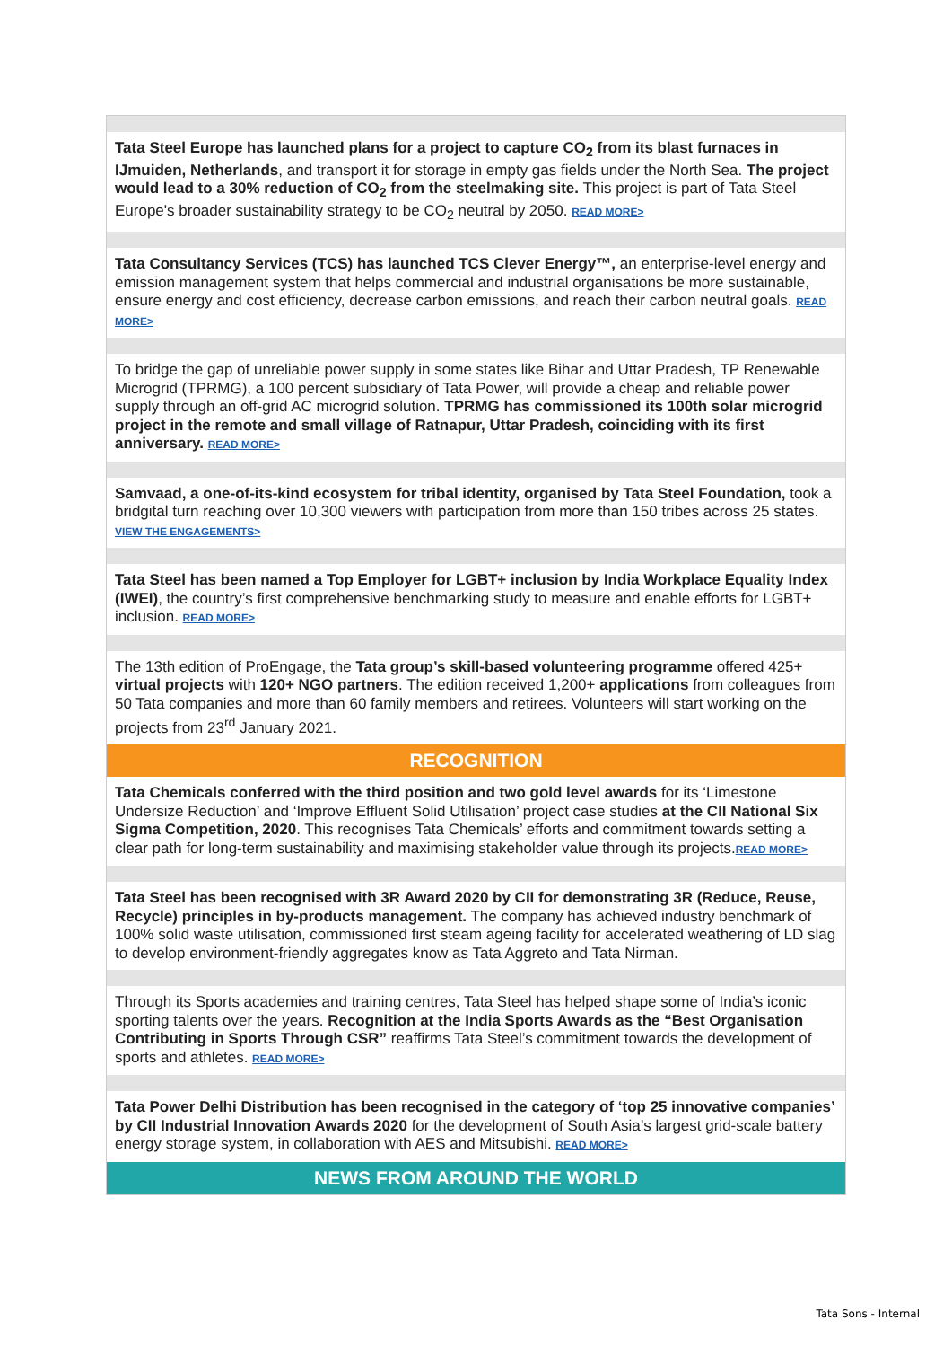Tata Steel Europe has launched plans for a project to capture CO<sub>2</sub> from its blast furnaces in IJmuiden, Netherlands, and transport it for storage in empty gas fields under the North Sea. The project would lead to a 30% reduction of CO<sub>2</sub> from the steelmaking site. This project is part of Tata Steel Europe's broader sustainability strategy to be CO<sub>2</sub> neutral by 2050. READ MORE>
Tata Consultancy Services (TCS) has launched TCS Clever Energy™, an enterprise-level energy and emission management system that helps commercial and industrial organisations be more sustainable, ensure energy and cost efficiency, decrease carbon emissions, and reach their carbon neutral goals. READ MORE>
To bridge the gap of unreliable power supply in some states like Bihar and Uttar Pradesh, TP Renewable Microgrid (TPRMG), a 100 percent subsidiary of Tata Power, will provide a cheap and reliable power supply through an off-grid AC microgrid solution. TPRMG has commissioned its 100th solar microgrid project in the remote and small village of Ratnapur, Uttar Pradesh, coinciding with its first anniversary. READ MORE>
Samvaad, a one-of-its-kind ecosystem for tribal identity, organised by Tata Steel Foundation, took a bridgital turn reaching over 10,300 viewers with participation from more than 150 tribes across 25 states. VIEW THE ENGAGEMENTS>
Tata Steel has been named a Top Employer for LGBT+ inclusion by India Workplace Equality Index (IWEI), the country’s first comprehensive benchmarking study to measure and enable efforts for LGBT+ inclusion. READ MORE>
The 13th edition of ProEngage, the Tata group’s skill-based volunteering programme offered 425+ virtual projects with 120+ NGO partners. The edition received 1,200+ applications from colleagues from 50 Tata companies and more than 60 family members and retirees. Volunteers will start working on the projects from 23<sup>rd</sup> January 2021.
RECOGNITION
Tata Chemicals conferred with the third position and two gold level awards for its ‘Limestone Undersize Reduction’ and ‘Improve Effluent Solid Utilisation’ project case studies at the CII National Six Sigma Competition, 2020. This recognises Tata Chemicals’ efforts and commitment towards setting a clear path for long-term sustainability and maximising stakeholder value through its projects.READ MORE>
Tata Steel has been recognised with 3R Award 2020 by CII for demonstrating 3R (Reduce, Reuse, Recycle) principles in by-products management. The company has achieved industry benchmark of 100% solid waste utilisation, commissioned first steam ageing facility for accelerated weathering of LD slag to develop environment-friendly aggregates know as Tata Aggreto and Tata Nirman.
Through its Sports academies and training centres, Tata Steel has helped shape some of India’s iconic sporting talents over the years. Recognition at the India Sports Awards as the “Best Organisation Contributing in Sports Through CSR” reaffirms Tata Steel’s commitment towards the development of sports and athletes. READ MORE>
Tata Power Delhi Distribution has been recognised in the category of ‘top 25 innovative companies’ by CII Industrial Innovation Awards 2020 for the development of South Asia’s largest grid-scale battery energy storage system, in collaboration with AES and Mitsubishi. READ MORE>
NEWS FROM AROUND THE WORLD
Tata Sons - Internal